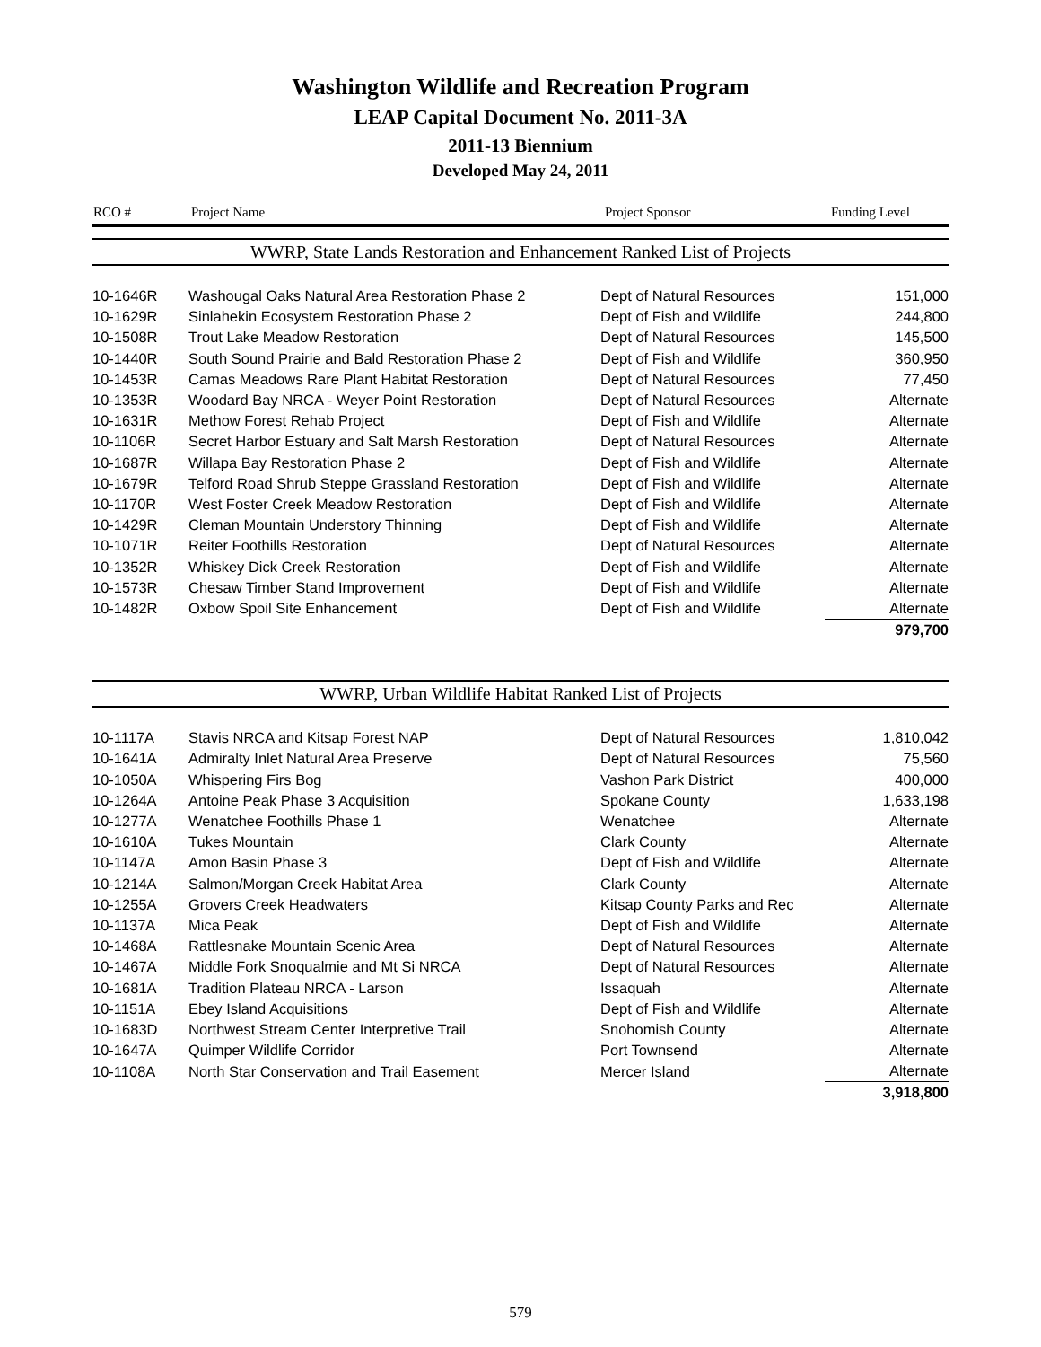Washington Wildlife and Recreation Program
LEAP Capital Document No. 2011-3A
2011-13 Biennium
Developed May 24, 2011
| RCO # | Project Name | Project Sponsor | Funding Level |
| --- | --- | --- | --- |
WWRP, State Lands Restoration and Enhancement Ranked List of Projects
| 10-1646R | Washougal Oaks Natural Area Restoration Phase 2 | Dept of Natural Resources | 151,000 |
| 10-1629R | Sinlahekin Ecosystem Restoration Phase 2 | Dept of Fish and Wildlife | 244,800 |
| 10-1508R | Trout Lake Meadow Restoration | Dept of Natural Resources | 145,500 |
| 10-1440R | South Sound Prairie and Bald Restoration Phase 2 | Dept of Fish and Wildlife | 360,950 |
| 10-1453R | Camas Meadows Rare Plant Habitat Restoration | Dept of Natural Resources | 77,450 |
| 10-1353R | Woodard Bay NRCA - Weyer Point Restoration | Dept of Natural Resources | Alternate |
| 10-1631R | Methow Forest Rehab Project | Dept of Fish and Wildlife | Alternate |
| 10-1106R | Secret Harbor Estuary and Salt Marsh Restoration | Dept of Natural Resources | Alternate |
| 10-1687R | Willapa Bay Restoration Phase 2 | Dept of Fish and Wildlife | Alternate |
| 10-1679R | Telford Road Shrub Steppe Grassland Restoration | Dept of Fish and Wildlife | Alternate |
| 10-1170R | West Foster Creek Meadow Restoration | Dept of Fish and Wildlife | Alternate |
| 10-1429R | Cleman Mountain Understory Thinning | Dept of Fish and Wildlife | Alternate |
| 10-1071R | Reiter Foothills Restoration | Dept of Natural Resources | Alternate |
| 10-1352R | Whiskey Dick Creek Restoration | Dept of Fish and Wildlife | Alternate |
| 10-1573R | Chesaw Timber Stand Improvement | Dept of Fish and Wildlife | Alternate |
| 10-1482R | Oxbow Spoil Site Enhancement | Dept of Fish and Wildlife | Alternate |
| | | | 979,700 |
WWRP, Urban Wildlife Habitat Ranked List of Projects
| 10-1117A | Stavis NRCA and Kitsap Forest NAP | Dept of Natural Resources | 1,810,042 |
| 10-1641A | Admiralty Inlet Natural Area Preserve | Dept of Natural Resources | 75,560 |
| 10-1050A | Whispering Firs Bog | Vashon Park District | 400,000 |
| 10-1264A | Antoine Peak Phase 3 Acquisition | Spokane County | 1,633,198 |
| 10-1277A | Wenatchee Foothills Phase 1 | Wenatchee | Alternate |
| 10-1610A | Tukes Mountain | Clark County | Alternate |
| 10-1147A | Amon Basin Phase 3 | Dept of Fish and Wildlife | Alternate |
| 10-1214A | Salmon/Morgan Creek Habitat Area | Clark County | Alternate |
| 10-1255A | Grovers Creek Headwaters | Kitsap County Parks and Rec | Alternate |
| 10-1137A | Mica Peak | Dept of Fish and Wildlife | Alternate |
| 10-1468A | Rattlesnake Mountain Scenic Area | Dept of Natural Resources | Alternate |
| 10-1467A | Middle Fork Snoqualmie and Mt Si NRCA | Dept of Natural Resources | Alternate |
| 10-1681A | Tradition Plateau NRCA - Larson | Issaquah | Alternate |
| 10-1151A | Ebey Island Acquisitions | Dept of Fish and Wildlife | Alternate |
| 10-1683D | Northwest Stream Center Interpretive Trail | Snohomish County | Alternate |
| 10-1647A | Quimper Wildlife Corridor | Port Townsend | Alternate |
| 10-1108A | North Star Conservation and Trail Easement | Mercer Island | Alternate |
| | | | 3,918,800 |
579